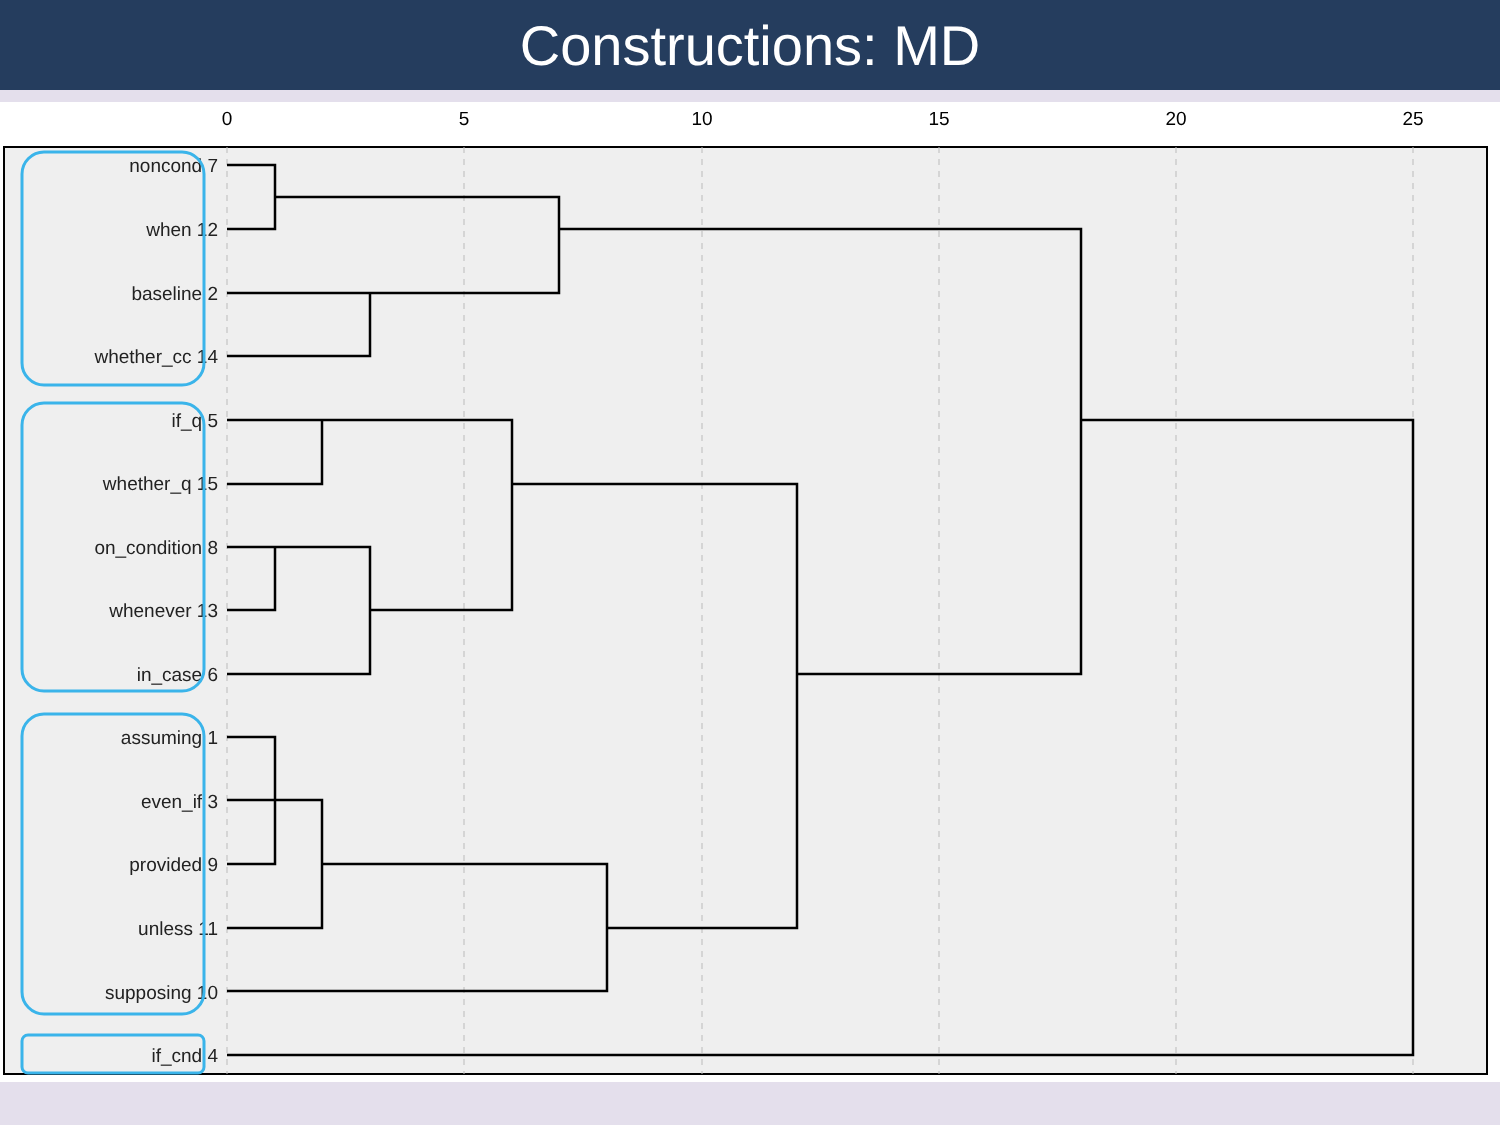Constructions: MD
0
5
10
15
20
25
noncond 7
when 12
baseline 2
whether_cc 14
if_q 5
whether_q 15
on_condition 8
whenever 13
in_case 6
assuming 1
even_if 3
provided 9
unless 11
supposing 10
if_cnd 4